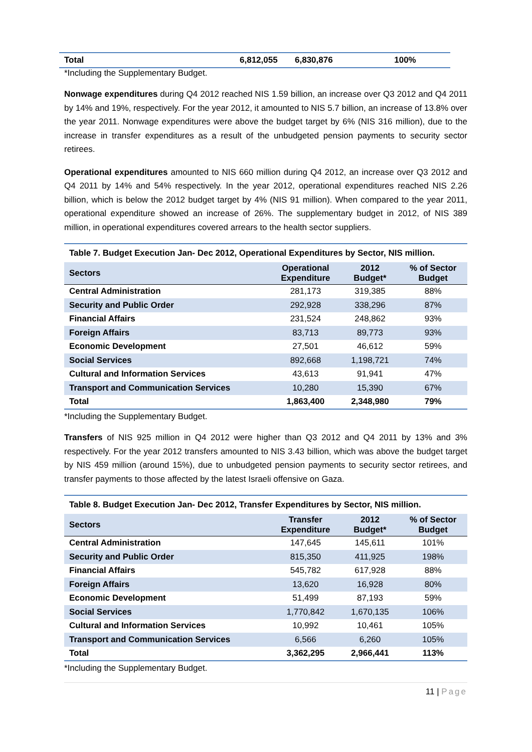| Total | 6,812,055 | 6,830,876 | 100% |
*Including the Supplementary Budget.
Nonwage expenditures during Q4 2012 reached NIS 1.59 billion, an increase over Q3 2012 and Q4 2011 by 14% and 19%, respectively. For the year 2012, it amounted to NIS 5.7 billion, an increase of 13.8% over the year 2011. Nonwage expenditures were above the budget target by 6% (NIS 316 million), due to the increase in transfer expenditures as a result of the unbudgeted pension payments to security sector retirees.
Operational expenditures amounted to NIS 660 million during Q4 2012, an increase over Q3 2012 and Q4 2011 by 14% and 54% respectively. In the year 2012, operational expenditures reached NIS 2.26 billion, which is below the 2012 budget target by 4% (NIS 91 million). When compared to the year 2011, operational expenditure showed an increase of 26%. The supplementary budget in 2012, of NIS 389 million, in operational expenditures covered arrears to the health sector suppliers.
| Table 7. Budget Execution Jan- Dec 2012, Operational Expenditures by Sector, NIS million. | | | |
| Sectors | Operational Expenditure | 2012 Budget* | % of Sector Budget |
| Central Administration | 281,173 | 319,385 | 88% |
| Security and Public Order | 292,928 | 338,296 | 87% |
| Financial Affairs | 231,524 | 248,862 | 93% |
| Foreign Affairs | 83,713 | 89,773 | 93% |
| Economic Development | 27,501 | 46,612 | 59% |
| Social Services | 892,668 | 1,198,721 | 74% |
| Cultural and Information Services | 43,613 | 91,941 | 47% |
| Transport and Communication Services | 10,280 | 15,390 | 67% |
| Total | 1,863,400 | 2,348,980 | 79% |
*Including the Supplementary Budget.
Transfers of NIS 925 million in Q4 2012 were higher than Q3 2012 and Q4 2011 by 13% and 3% respectively. For the year 2012 transfers amounted to NIS 3.43 billion, which was above the budget target by NIS 459 million (around 15%), due to unbudgeted pension payments to security sector retirees, and transfer payments to those affected by the latest Israeli offensive on Gaza.
| Table 8. Budget Execution Jan- Dec 2012, Transfer Expenditures by Sector, NIS million. | | | |
| Sectors | Transfer Expenditure | 2012 Budget* | % of Sector Budget |
| Central Administration | 147,645 | 145,611 | 101% |
| Security and Public Order | 815,350 | 411,925 | 198% |
| Financial Affairs | 545,782 | 617,928 | 88% |
| Foreign Affairs | 13,620 | 16,928 | 80% |
| Economic Development | 51,499 | 87,193 | 59% |
| Social Services | 1,770,842 | 1,670,135 | 106% |
| Cultural and Information Services | 10,992 | 10,461 | 105% |
| Transport and Communication Services | 6,566 | 6,260 | 105% |
| Total | 3,362,295 | 2,966,441 | 113% |
*Including the Supplementary Budget.
11 | Page